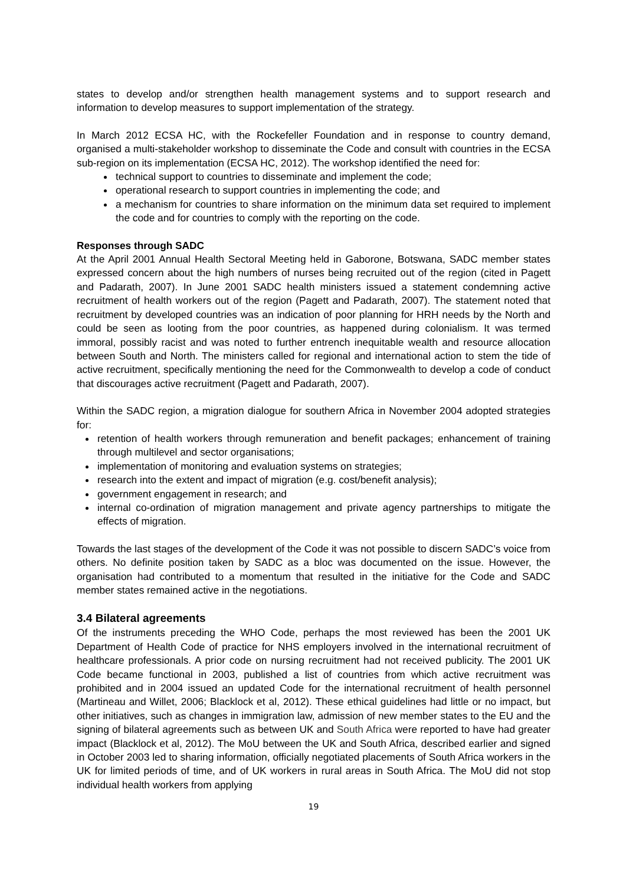states to develop and/or strengthen health management systems and to support research and information to develop measures to support implementation of the strategy.
In March 2012 ECSA HC, with the Rockefeller Foundation and in response to country demand, organised a multi-stakeholder workshop to disseminate the Code and consult with countries in the ECSA sub-region on its implementation (ECSA HC, 2012). The workshop identified the need for:
technical support to countries to disseminate and implement the code;
operational research to support countries in implementing the code; and
a mechanism for countries to share information on the minimum data set required to implement the code and for countries to comply with the reporting on the code.
Responses through SADC
At the April 2001 Annual Health Sectoral Meeting held in Gaborone, Botswana, SADC member states expressed concern about the high numbers of nurses being recruited out of the region (cited in Pagett and Padarath, 2007). In June 2001 SADC health ministers issued a statement condemning active recruitment of health workers out of the region (Pagett and Padarath, 2007). The statement noted that recruitment by developed countries was an indication of poor planning for HRH needs by the North and could be seen as looting from the poor countries, as happened during colonialism. It was termed immoral, possibly racist and was noted to further entrench inequitable wealth and resource allocation between South and North. The ministers called for regional and international action to stem the tide of active recruitment, specifically mentioning the need for the Commonwealth to develop a code of conduct that discourages active recruitment (Pagett and Padarath, 2007).
Within the SADC region, a migration dialogue for southern Africa in November 2004 adopted strategies for:
retention of health workers through remuneration and benefit packages; enhancement of training through multilevel and sector organisations;
implementation of monitoring and evaluation systems on strategies;
research into the extent and impact of migration (e.g. cost/benefit analysis);
government engagement in research; and
internal co-ordination of migration management and private agency partnerships to mitigate the effects of migration.
Towards the last stages of the development of the Code it was not possible to discern SADC’s voice from others. No definite position taken by SADC as a bloc was documented on the issue. However, the organisation had contributed to a momentum that resulted in the initiative for the Code and SADC member states remained active in the negotiations.
3.4 Bilateral agreements
Of the instruments preceding the WHO Code, perhaps the most reviewed has been the 2001 UK Department of Health Code of practice for NHS employers involved in the international recruitment of healthcare professionals. A prior code on nursing recruitment had not received publicity. The 2001 UK Code became functional in 2003, published a list of countries from which active recruitment was prohibited and in 2004 issued an updated Code for the international recruitment of health personnel (Martineau and Willet, 2006; Blacklock et al, 2012). These ethical guidelines had little or no impact, but other initiatives, such as changes in immigration law, admission of new member states to the EU and the signing of bilateral agreements such as between UK and South Africa were reported to have had greater impact (Blacklock et al, 2012). The MoU between the UK and South Africa, described earlier and signed in October 2003 led to sharing information, officially negotiated placements of South Africa workers in the UK for limited periods of time, and of UK workers in rural areas in South Africa. The MoU did not stop individual health workers from applying
19